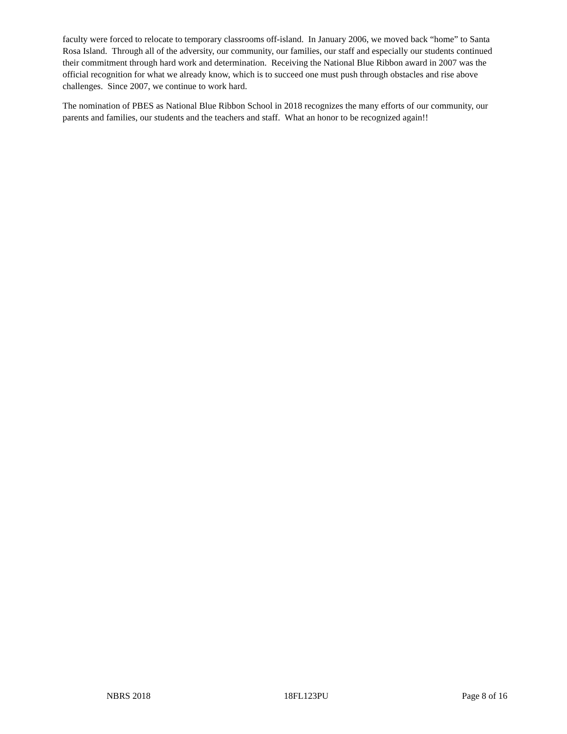faculty were forced to relocate to temporary classrooms off-island. In January 2006, we moved back “home” to Santa Rosa Island. Through all of the adversity, our community, our families, our staff and especially our students continued their commitment through hard work and determination. Receiving the National Blue Ribbon award in 2007 was the official recognition for what we already know, which is to succeed one must push through obstacles and rise above challenges. Since 2007, we continue to work hard.
The nomination of PBES as National Blue Ribbon School in 2018 recognizes the many efforts of our community, our parents and families, our students and the teachers and staff. What an honor to be recognized again!!
NBRS 2018 18FL123PU Page 8 of 16